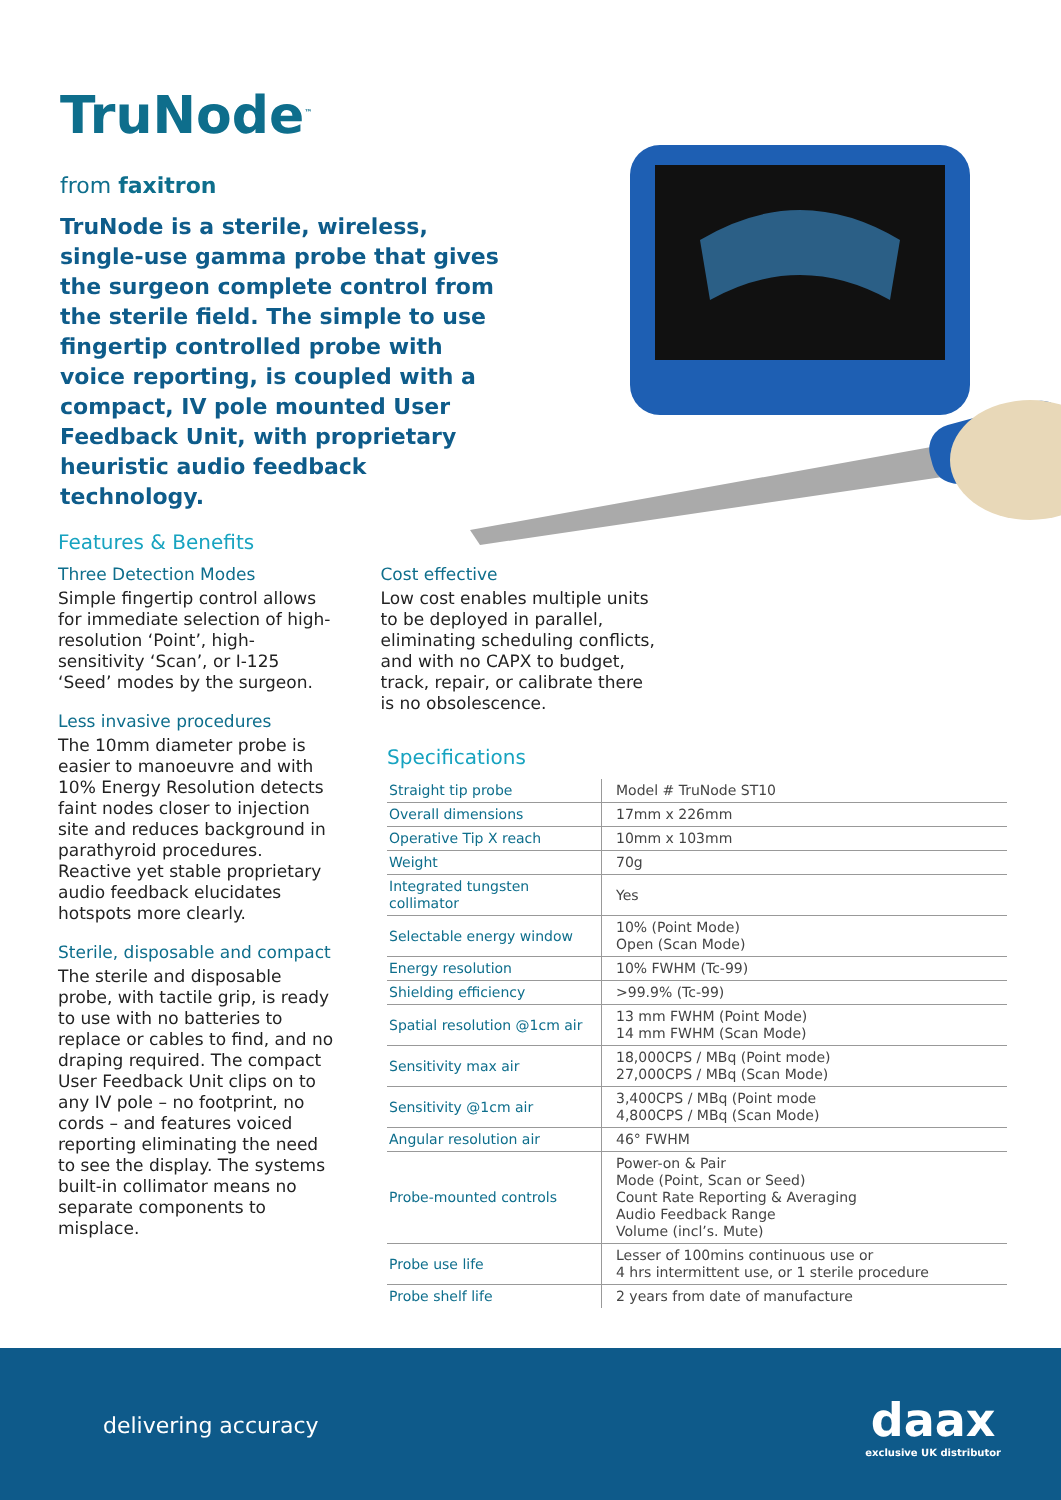TruNode<sup>™</sup>
from faxitron
TruNode is a sterile, wireless, single-use gamma probe that gives the surgeon complete control from the sterile field. The simple to use fingertip controlled probe with voice reporting, is coupled with a compact, IV pole mounted User Feedback Unit, with proprietary heuristic audio feedback technology.
Features & Benefits
Three Detection Modes
Simple fingertip control allows for immediate selection of high-resolution ‘Point’, high-sensitivity ‘Scan’, or I-125 ‘Seed’ modes by the surgeon.
Less invasive procedures
The 10mm diameter probe is easier to manoeuvre and with 10% Energy Resolution detects faint nodes closer to injection site and reduces background in parathyroid procedures. Reactive yet stable proprietary audio feedback elucidates hotspots more clearly.
Sterile, disposable and compact
The sterile and disposable probe, with tactile grip, is ready to use with no batteries to replace or cables to find, and no draping required. The compact User Feedback Unit clips on to any IV pole – no footprint, no cords – and features voiced reporting eliminating the need to see the display. The systems built-in collimator means no separate components to misplace.
Cost effective
Low cost enables multiple units to be deployed in parallel, eliminating scheduling conflicts, and with no CAPX to budget, track, repair, or calibrate there is no obsolescence.
Specifications
| Straight tip probe | Model # TruNode ST10 |
| Overall dimensions | 17mm x 226mm |
| Operative Tip X reach | 10mm x 103mm |
| Weight | 70g |
| Integrated tungsten collimator | Yes |
| Selectable energy window | 10% (Point Mode) Open (Scan Mode) |
| Energy resolution | 10% FWHM (Tc-99) |
| Shielding efficiency | >99.9% (Tc-99) |
| Spatial resolution @1cm air | 13 mm FWHM (Point Mode) 14 mm FWHM (Scan Mode) |
| Sensitivity max air | 18,000CPS / MBq (Point mode) 27,000CPS / MBq (Scan Mode) |
| Sensitivity @1cm air | 3,400CPS / MBq (Point mode 4,800CPS / MBq (Scan Mode) |
| Angular resolution air | 46° FWHM |
| Probe-mounted controls | Power-on & Pair Mode (Point, Scan or Seed) Count Rate Reporting & Averaging Audio Feedback Range Volume (incl’s. Mute) |
| Probe use life | Lesser of 100mins continuous use or 4 hrs intermittent use, or 1 sterile procedure |
| Probe shelf life | 2 years from date of manufacture |
delivering accuracy daax
exclusive UK distributor